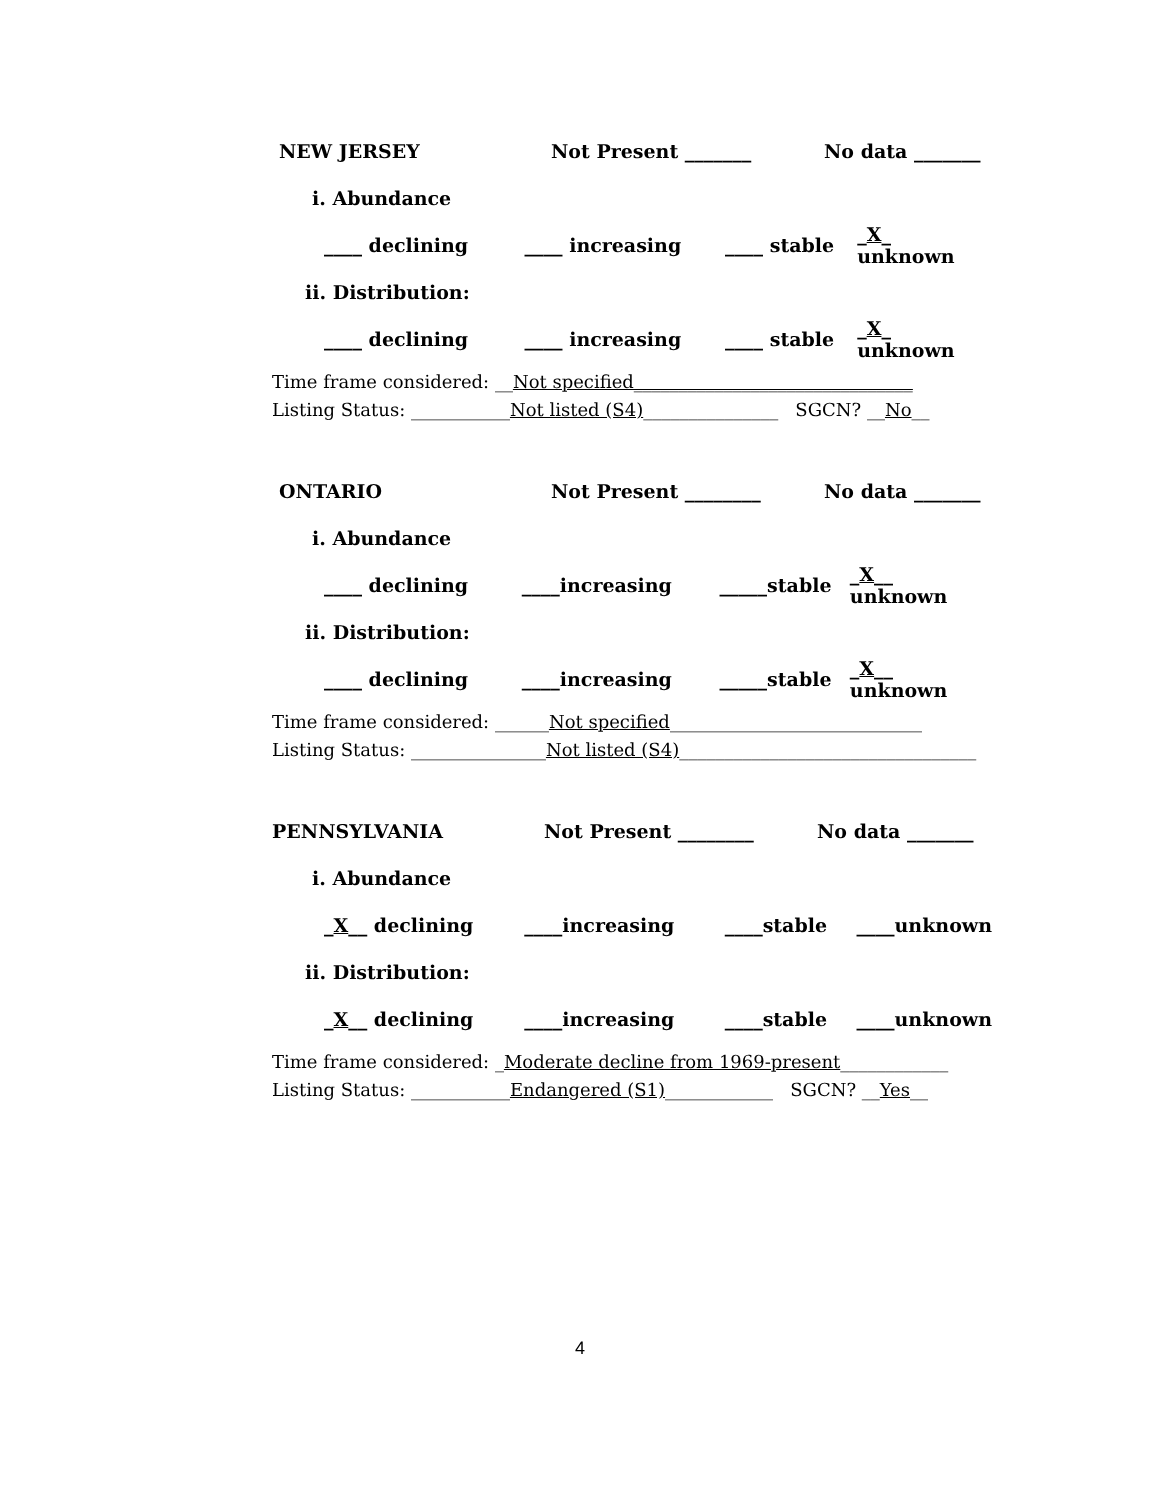NEW JERSEY Not Present _______ No data _______
i. Abundance
____ declining ____ increasing ____ stable _X_ unknown
ii. Distribution:
____ declining ____ increasing ____ stable _X_ unknown
Time frame considered: __Not specified_______________________________
Listing Status: ___________Not listed (S4)_______________ SGCN? __No__
ONTARIO Not Present ________ No data _______
i. Abundance
____ declining ____increasing _____stable _X__ unknown
ii. Distribution:
____ declining ____increasing _____stable _X__ unknown
Time frame considered: ______Not specified____________________________
Listing Status: _______________Not listed (S4)_________________________________
PENNSYLVANIA Not Present ________ No data _______
i. Abundance
_X__ declining ____increasing ____stable ____unknown
ii. Distribution:
_X__ declining ____increasing ____stable ____unknown
Time frame considered: _Moderate decline from 1969-present____________
Listing Status: ___________Endangered (S1)____________ SGCN? __Yes__
4